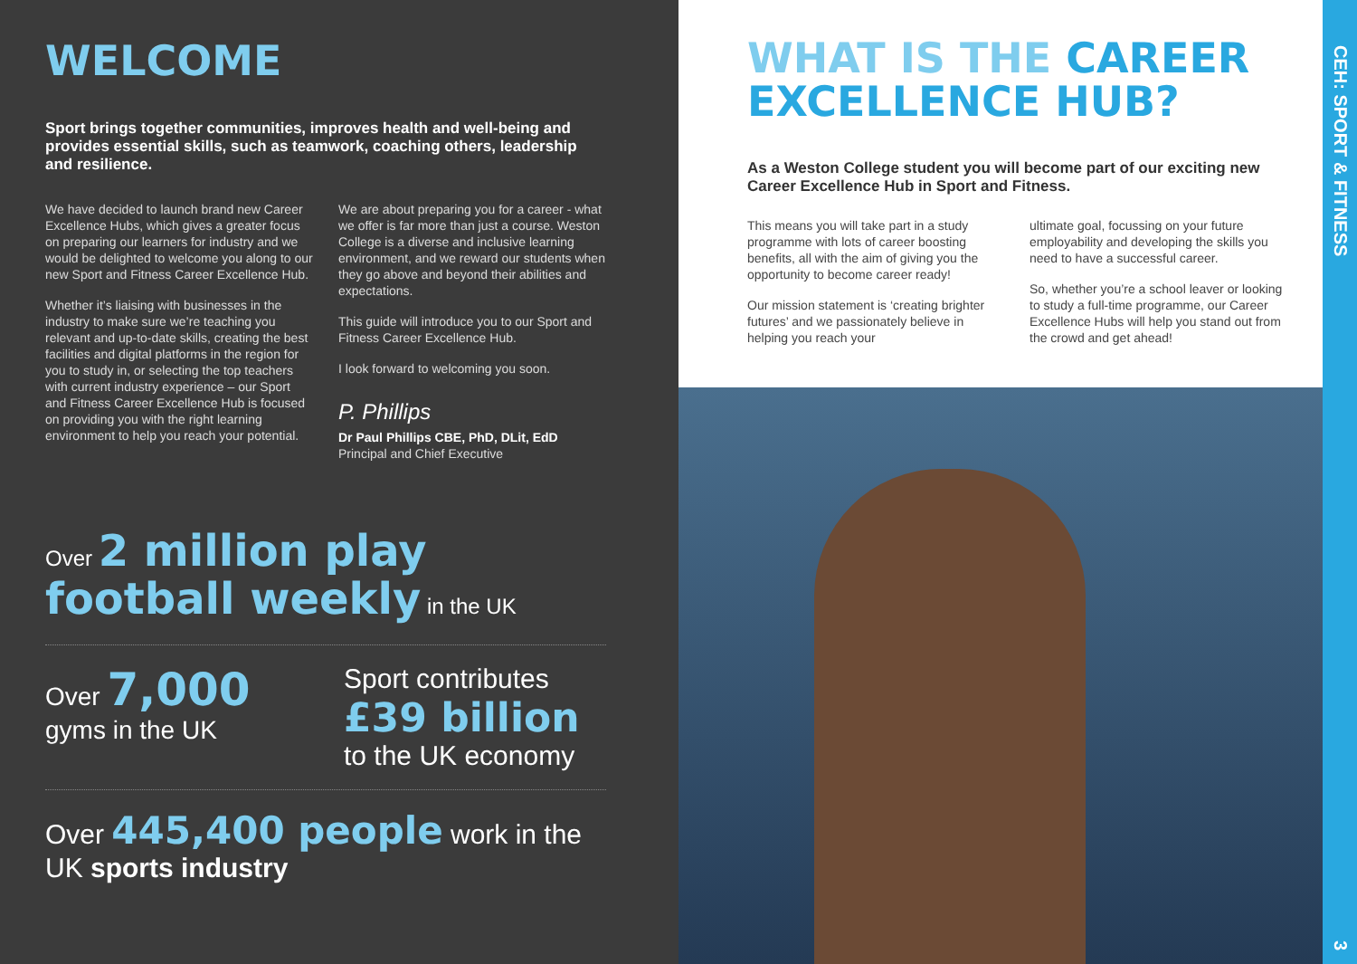WELCOME
Sport brings together communities, improves health and well-being and provides essential skills, such as teamwork, coaching others, leadership and resilience.
We have decided to launch brand new Career Excellence Hubs, which gives a greater focus on preparing our learners for industry and we would be delighted to welcome you along to our new Sport and Fitness Career Excellence Hub.
Whether it’s liaising with businesses in the industry to make sure we’re teaching you relevant and up-to-date skills, creating the best facilities and digital platforms in the region for you to study in, or selecting the top teachers with current industry experience – our Sport and Fitness Career Excellence Hub is focused on providing you with the right learning environment to help you reach your potential.
We are about preparing you for a career - what we offer is far more than just a course. Weston College is a diverse and inclusive learning environment, and we reward our students when they go above and beyond their abilities and expectations.
This guide will introduce you to our Sport and Fitness Career Excellence Hub.
I look forward to welcoming you soon.
P. Phillips
Dr Paul Phillips CBE, PhD, DLit, EdD
Principal and Chief Executive
Over 2 million play
football weekly in the UK
Over 7,000
gyms in the UK
Sport contributes
£39 billion
to the UK economy
Over 445,400 people work in the
UK sports industry
WHAT IS THE CAREER EXCELLENCE HUB?
As a Weston College student you will become part of our exciting new Career Excellence Hub in Sport and Fitness.
This means you will take part in a study programme with lots of career boosting benefits, all with the aim of giving you the opportunity to become career ready!
Our mission statement is ‘creating brighter futures’ and we passionately believe in helping you reach your
ultimate goal, focussing on your future employability and developing the skills you need to have a successful career.
So, whether you’re a school leaver or looking to study a full-time programme, our Career Excellence Hubs will help you stand out from the crowd and get ahead!
CEH: SPORT & FITNESS 3